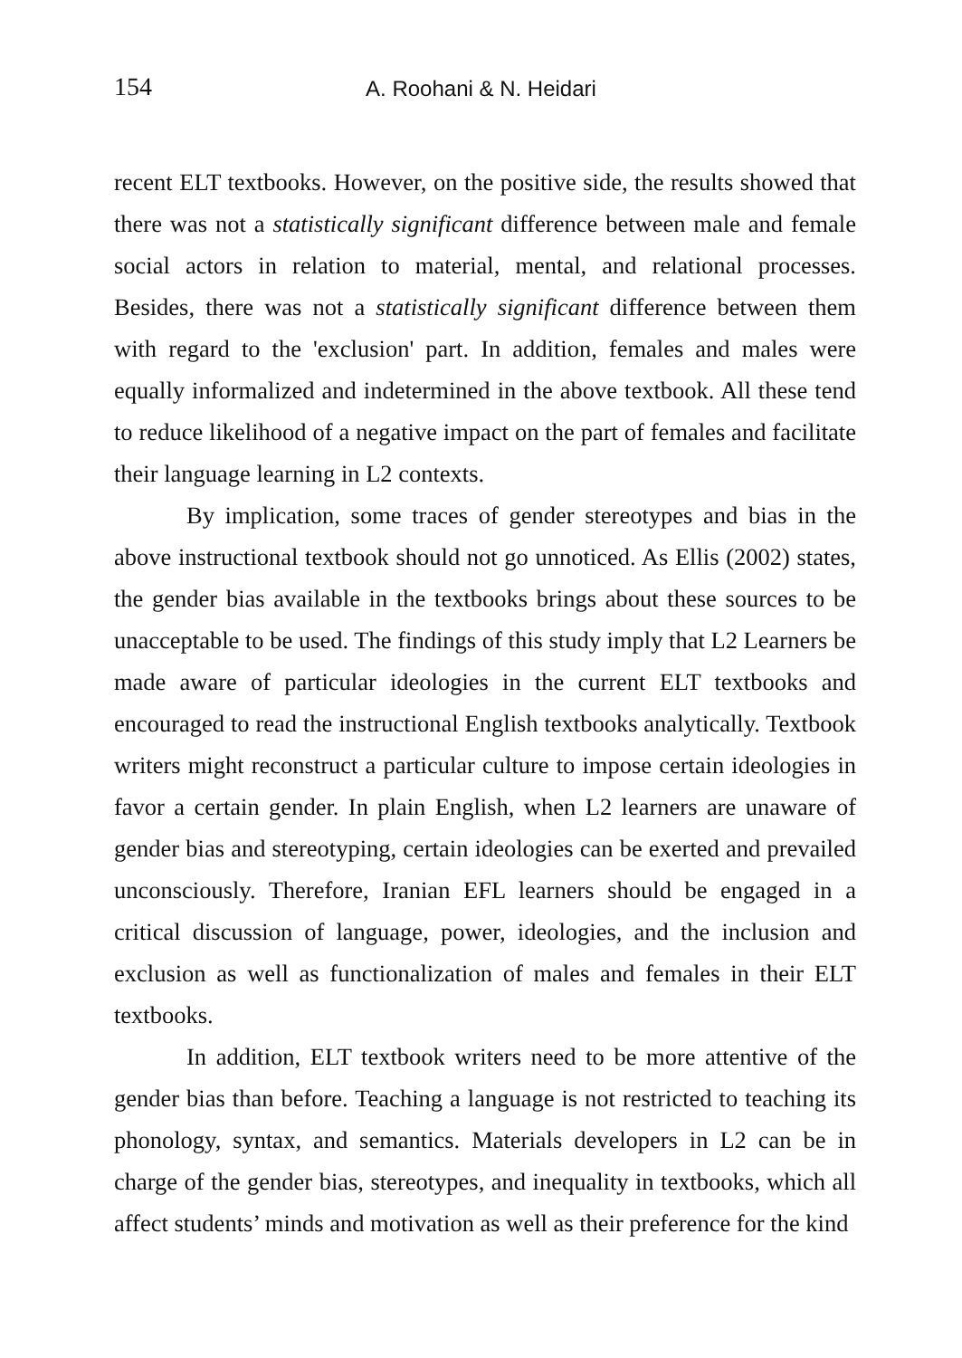154
A. Roohani & N. Heidari
recent ELT textbooks. However, on the positive side, the results showed that there was not a statistically significant difference between male and female social actors in relation to material, mental, and relational processes. Besides, there was not a statistically significant difference between them with regard to the 'exclusion' part. In addition, females and males were equally informalized and indetermined in the above textbook. All these tend to reduce likelihood of a negative impact on the part of females and facilitate their language learning in L2 contexts.
By implication, some traces of gender stereotypes and bias in the above instructional textbook should not go unnoticed. As Ellis (2002) states, the gender bias available in the textbooks brings about these sources to be unacceptable to be used. The findings of this study imply that L2 Learners be made aware of particular ideologies in the current ELT textbooks and encouraged to read the instructional English textbooks analytically. Textbook writers might reconstruct a particular culture to impose certain ideologies in favor a certain gender. In plain English, when L2 learners are unaware of gender bias and stereotyping, certain ideologies can be exerted and prevailed unconsciously. Therefore, Iranian EFL learners should be engaged in a critical discussion of language, power, ideologies, and the inclusion and exclusion as well as functionalization of males and females in their ELT textbooks.
In addition, ELT textbook writers need to be more attentive of the gender bias than before. Teaching a language is not restricted to teaching its phonology, syntax, and semantics. Materials developers in L2 can be in charge of the gender bias, stereotypes, and inequality in textbooks, which all affect students’ minds and motivation as well as their preference for the kind